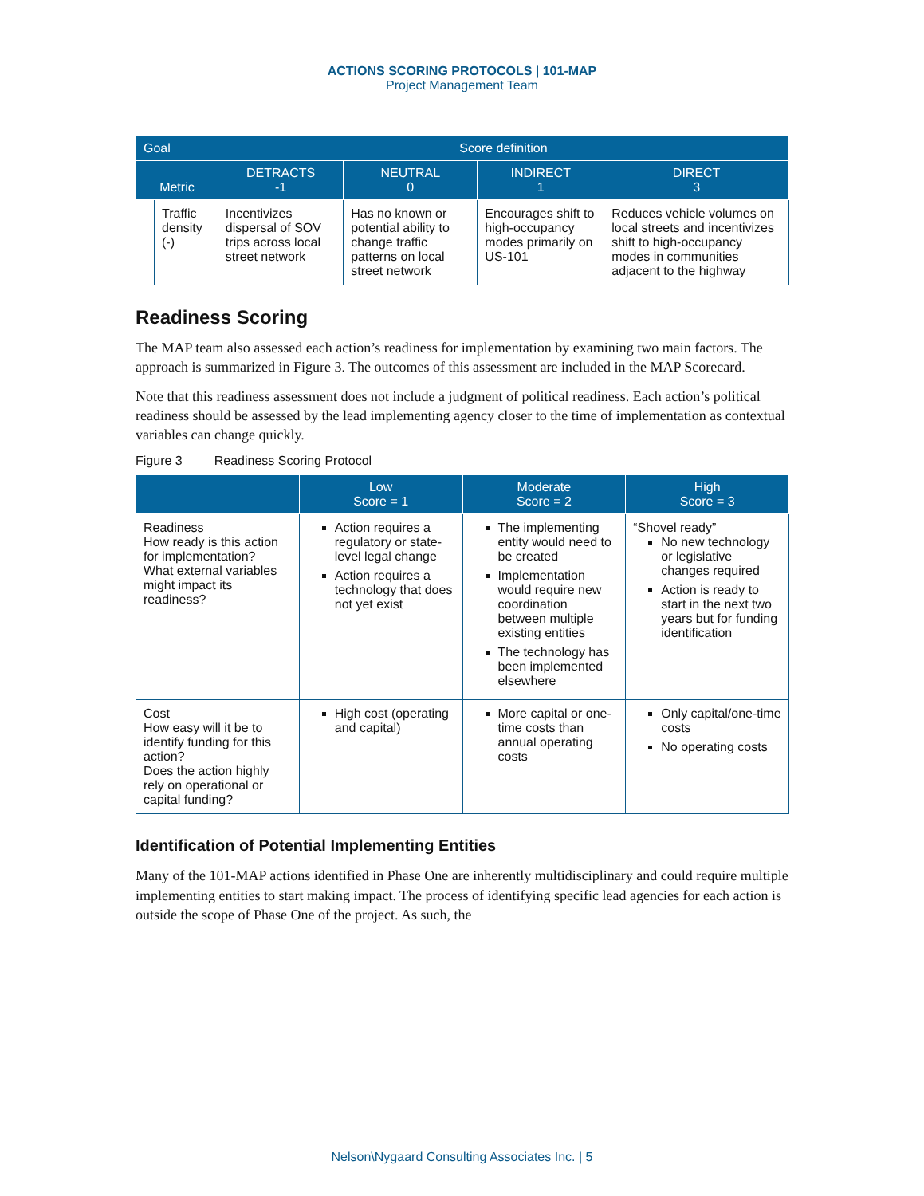ACTIONS SCORING PROTOCOLS | 101-MAP
Project Management Team
| Goal | | Score definition | | | |
| --- | --- | --- | --- | --- | --- |
| Metric | | DETRACTS -1 | NEUTRAL 0 | INDIRECT 1 | DIRECT 3 |
| | Traffic density (-) | Incentivizes dispersal of SOV trips across local street network | Has no known or potential ability to change traffic patterns on local street network | Encourages shift to high-occupancy modes primarily on US-101 | Reduces vehicle volumes on local streets and incentivizes shift to high-occupancy modes in communities adjacent to the highway |
Readiness Scoring
The MAP team also assessed each action’s readiness for implementation by examining two main factors. The approach is summarized in Figure 3. The outcomes of this assessment are included in the MAP Scorecard.
Note that this readiness assessment does not include a judgment of political readiness. Each action’s political readiness should be assessed by the lead implementing agency closer to the time of implementation as contextual variables can change quickly.
Figure 3 Readiness Scoring Protocol
| | Low Score = 1 | Moderate Score = 2 | High Score = 3 |
| --- | --- | --- | --- |
| Readiness How ready is this action for implementation? What external variables might impact its readiness? | Action requires a regulatory or state-level legal change Action requires a technology that does not yet exist | The implementing entity would need to be created Implementation would require new coordination between multiple existing entities The technology has been implemented elsewhere | “Shovel ready” No new technology or legislative changes required Action is ready to start in the next two years but for funding identification |
| Cost How easy will it be to identify funding for this action? Does the action highly rely on operational or capital funding? | High cost (operating and capital) | More capital or one-time costs than annual operating costs | Only capital/one-time costs No operating costs |
Identification of Potential Implementing Entities
Many of the 101-MAP actions identified in Phase One are inherently multidisciplinary and could require multiple implementing entities to start making impact. The process of identifying specific lead agencies for each action is outside the scope of Phase One of the project. As such, the
Nelson\Nygaard Consulting Associates Inc. | 5